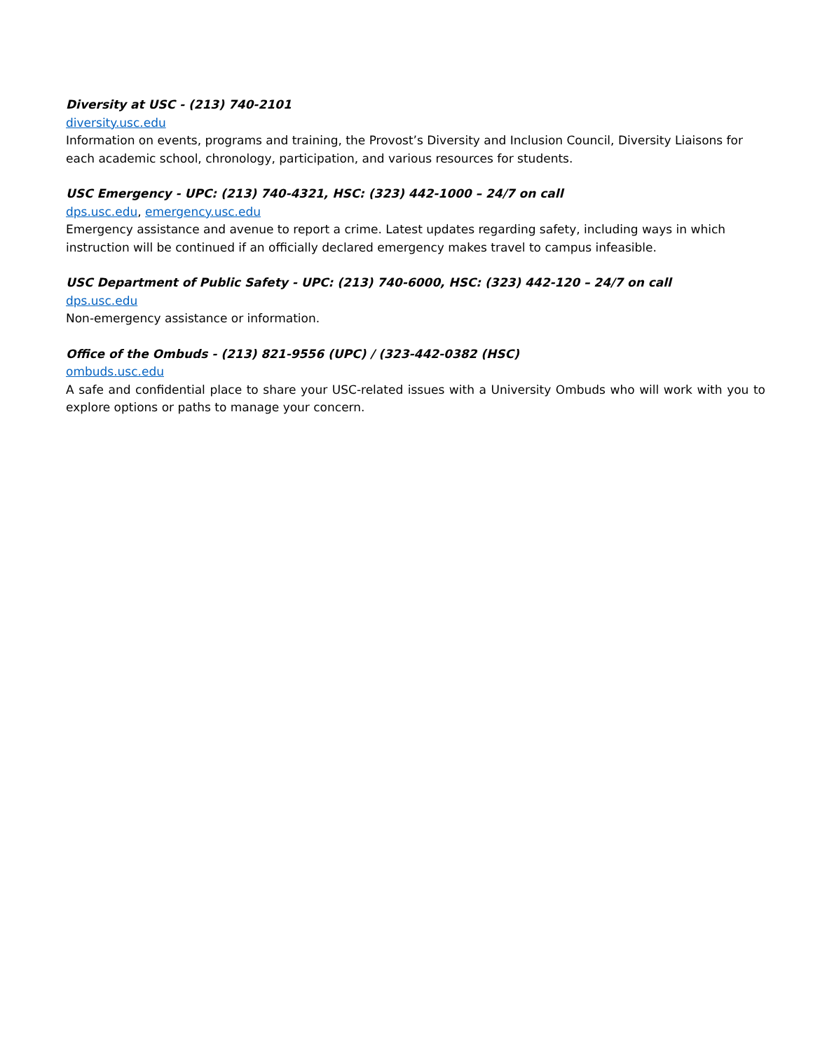Diversity at USC - (213) 740-2101
diversity.usc.edu
Information on events, programs and training, the Provost’s Diversity and Inclusion Council, Diversity Liaisons for each academic school, chronology, participation, and various resources for students.
USC Emergency - UPC: (213) 740-4321, HSC: (323) 442-1000 – 24/7 on call
dps.usc.edu, emergency.usc.edu
Emergency assistance and avenue to report a crime. Latest updates regarding safety, including ways in which instruction will be continued if an officially declared emergency makes travel to campus infeasible.
USC Department of Public Safety - UPC: (213) 740-6000, HSC: (323) 442-120 – 24/7 on call
dps.usc.edu
Non-emergency assistance or information.
Office of the Ombuds - (213) 821-9556 (UPC) / (323-442-0382 (HSC)
ombuds.usc.edu
A safe and confidential place to share your USC-related issues with a University Ombuds who will work with you to explore options or paths to manage your concern.